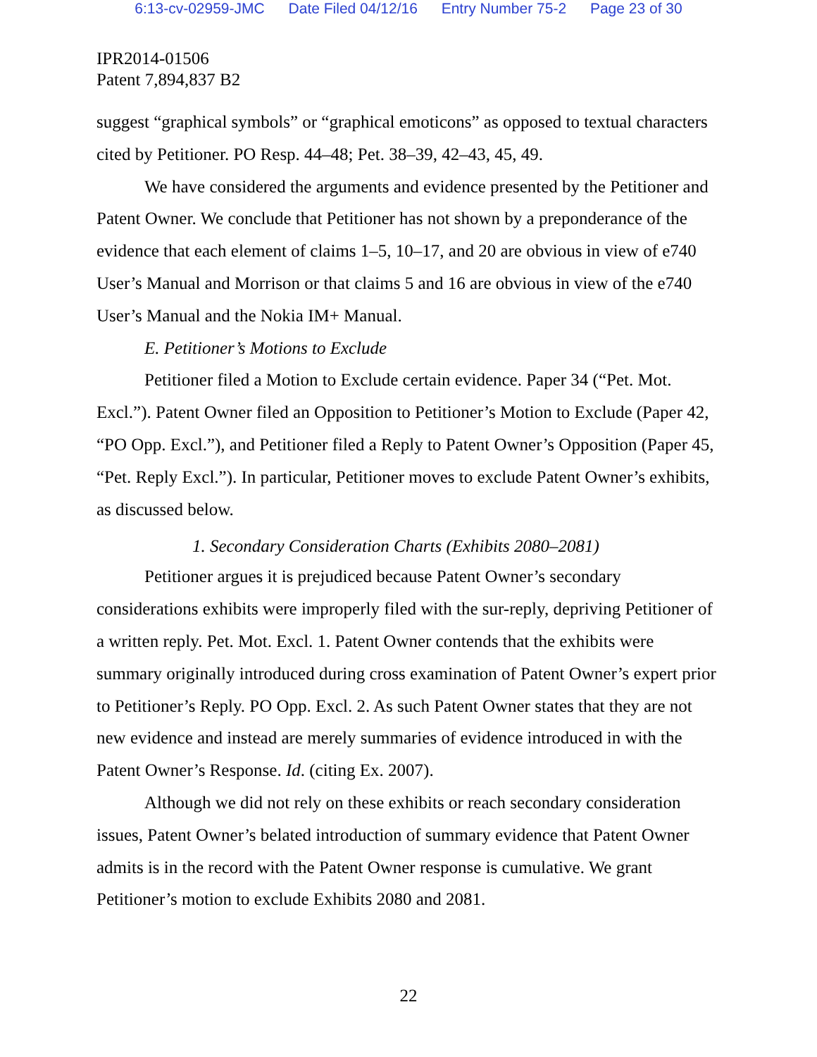6:13-cv-02959-JMC Date Filed 04/12/16 Entry Number 75-2 Page 23 of 30
IPR2014-01506
Patent 7,894,837 B2
suggest “graphical symbols” or “graphical emoticons” as opposed to textual characters cited by Petitioner. PO Resp. 44–48; Pet. 38–39, 42–43, 45, 49.
We have considered the arguments and evidence presented by the Petitioner and Patent Owner. We conclude that Petitioner has not shown by a preponderance of the evidence that each element of claims 1–5, 10–17, and 20 are obvious in view of e740 User’s Manual and Morrison or that claims 5 and 16 are obvious in view of the e740 User’s Manual and the Nokia IM+ Manual.
E. Petitioner’s Motions to Exclude
Petitioner filed a Motion to Exclude certain evidence. Paper 34 (“Pet. Mot. Excl.”). Patent Owner filed an Opposition to Petitioner’s Motion to Exclude (Paper 42, “PO Opp. Excl.”), and Petitioner filed a Reply to Patent Owner’s Opposition (Paper 45, “Pet. Reply Excl.”). In particular, Petitioner moves to exclude Patent Owner’s exhibits, as discussed below.
1. Secondary Consideration Charts (Exhibits 2080–2081)
Petitioner argues it is prejudiced because Patent Owner’s secondary considerations exhibits were improperly filed with the sur-reply, depriving Petitioner of a written reply. Pet. Mot. Excl. 1. Patent Owner contends that the exhibits were summary originally introduced during cross examination of Patent Owner’s expert prior to Petitioner’s Reply. PO Opp. Excl. 2. As such Patent Owner states that they are not new evidence and instead are merely summaries of evidence introduced in with the Patent Owner’s Response. Id. (citing Ex. 2007).
Although we did not rely on these exhibits or reach secondary consideration issues, Patent Owner’s belated introduction of summary evidence that Patent Owner admits is in the record with the Patent Owner response is cumulative. We grant Petitioner’s motion to exclude Exhibits 2080 and 2081.
22